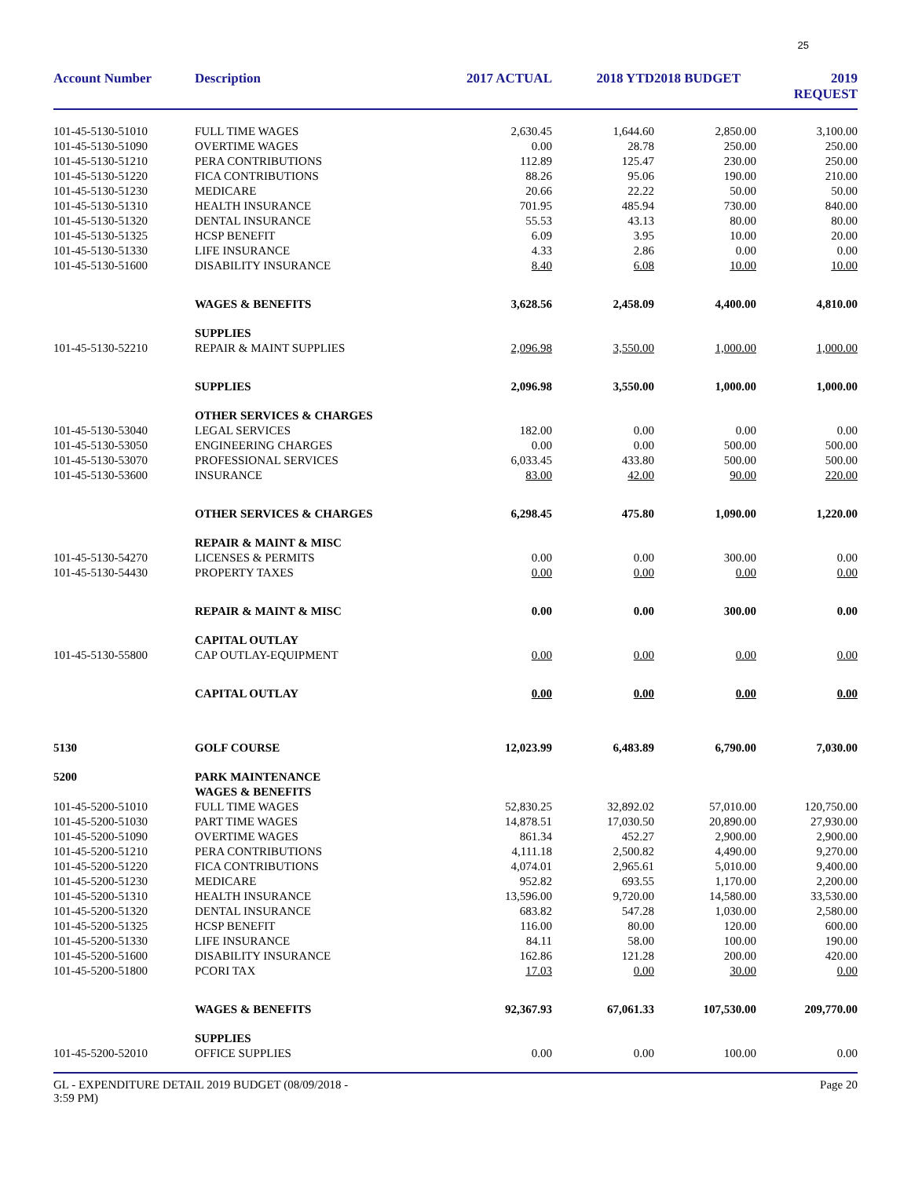25
| Account Number | Description | 2017 ACTUAL | 2018 YTD | 2018 BUDGET | 2019 REQUEST |
| --- | --- | --- | --- | --- | --- |
| 101-45-5130-51010 | FULL TIME WAGES | 2,630.45 | 1,644.60 | 2,850.00 | 3,100.00 |
| 101-45-5130-51090 | OVERTIME WAGES | 0.00 | 28.78 | 250.00 | 250.00 |
| 101-45-5130-51210 | PERA CONTRIBUTIONS | 112.89 | 125.47 | 230.00 | 250.00 |
| 101-45-5130-51220 | FICA CONTRIBUTIONS | 88.26 | 95.06 | 190.00 | 210.00 |
| 101-45-5130-51230 | MEDICARE | 20.66 | 22.22 | 50.00 | 50.00 |
| 101-45-5130-51310 | HEALTH INSURANCE | 701.95 | 485.94 | 730.00 | 840.00 |
| 101-45-5130-51320 | DENTAL INSURANCE | 55.53 | 43.13 | 80.00 | 80.00 |
| 101-45-5130-51325 | HCSP BENEFIT | 6.09 | 3.95 | 10.00 | 20.00 |
| 101-45-5130-51330 | LIFE INSURANCE | 4.33 | 2.86 | 0.00 | 0.00 |
| 101-45-5130-51600 | DISABILITY INSURANCE | 8.40 | 6.08 | 10.00 | 10.00 |
| | WAGES & BENEFITS | 3,628.56 | 2,458.09 | 4,400.00 | 4,810.00 |
| | SUPPLIES | | | | |
| 101-45-5130-52210 | REPAIR & MAINT SUPPLIES | 2,096.98 | 3,550.00 | 1,000.00 | 1,000.00 |
| | SUPPLIES | 2,096.98 | 3,550.00 | 1,000.00 | 1,000.00 |
| | OTHER SERVICES & CHARGES | | | | |
| 101-45-5130-53040 | LEGAL SERVICES | 182.00 | 0.00 | 0.00 | 0.00 |
| 101-45-5130-53050 | ENGINEERING CHARGES | 0.00 | 0.00 | 500.00 | 500.00 |
| 101-45-5130-53070 | PROFESSIONAL SERVICES | 6,033.45 | 433.80 | 500.00 | 500.00 |
| 101-45-5130-53600 | INSURANCE | 83.00 | 42.00 | 90.00 | 220.00 |
| | OTHER SERVICES & CHARGES | 6,298.45 | 475.80 | 1,090.00 | 1,220.00 |
| | REPAIR & MAINT & MISC | | | | |
| 101-45-5130-54270 | LICENSES & PERMITS | 0.00 | 0.00 | 300.00 | 0.00 |
| 101-45-5130-54430 | PROPERTY TAXES | 0.00 | 0.00 | 0.00 | 0.00 |
| | REPAIR & MAINT & MISC | 0.00 | 0.00 | 300.00 | 0.00 |
| | CAPITAL OUTLAY | | | | |
| 101-45-5130-55800 | CAP OUTLAY-EQUIPMENT | 0.00 | 0.00 | 0.00 | 0.00 |
| | CAPITAL OUTLAY | 0.00 | 0.00 | 0.00 | 0.00 |
| 5130 | GOLF COURSE | 12,023.99 | 6,483.89 | 6,790.00 | 7,030.00 |
| 5200 | PARK MAINTENANCE WAGES & BENEFITS | | | | |
| 101-45-5200-51010 | FULL TIME WAGES | 52,830.25 | 32,892.02 | 57,010.00 | 120,750.00 |
| 101-45-5200-51030 | PART TIME WAGES | 14,878.51 | 17,030.50 | 20,890.00 | 27,930.00 |
| 101-45-5200-51090 | OVERTIME WAGES | 861.34 | 452.27 | 2,900.00 | 2,900.00 |
| 101-45-5200-51210 | PERA CONTRIBUTIONS | 4,111.18 | 2,500.82 | 4,490.00 | 9,270.00 |
| 101-45-5200-51220 | FICA CONTRIBUTIONS | 4,074.01 | 2,965.61 | 5,010.00 | 9,400.00 |
| 101-45-5200-51230 | MEDICARE | 952.82 | 693.55 | 1,170.00 | 2,200.00 |
| 101-45-5200-51310 | HEALTH INSURANCE | 13,596.00 | 9,720.00 | 14,580.00 | 33,530.00 |
| 101-45-5200-51320 | DENTAL INSURANCE | 683.82 | 547.28 | 1,030.00 | 2,580.00 |
| 101-45-5200-51325 | HCSP BENEFIT | 116.00 | 80.00 | 120.00 | 600.00 |
| 101-45-5200-51330 | LIFE INSURANCE | 84.11 | 58.00 | 100.00 | 190.00 |
| 101-45-5200-51600 | DISABILITY INSURANCE | 162.86 | 121.28 | 200.00 | 420.00 |
| 101-45-5200-51800 | PCORI TAX | 17.03 | 0.00 | 30.00 | 0.00 |
| | WAGES & BENEFITS | 92,367.93 | 67,061.33 | 107,530.00 | 209,770.00 |
| | SUPPLIES | | | | |
| 101-45-5200-52010 | OFFICE SUPPLIES | 0.00 | 0.00 | 100.00 | 0.00 |
GL - EXPENDITURE DETAIL 2019 BUDGET (08/09/2018 -
3:59 PM)
Page 20